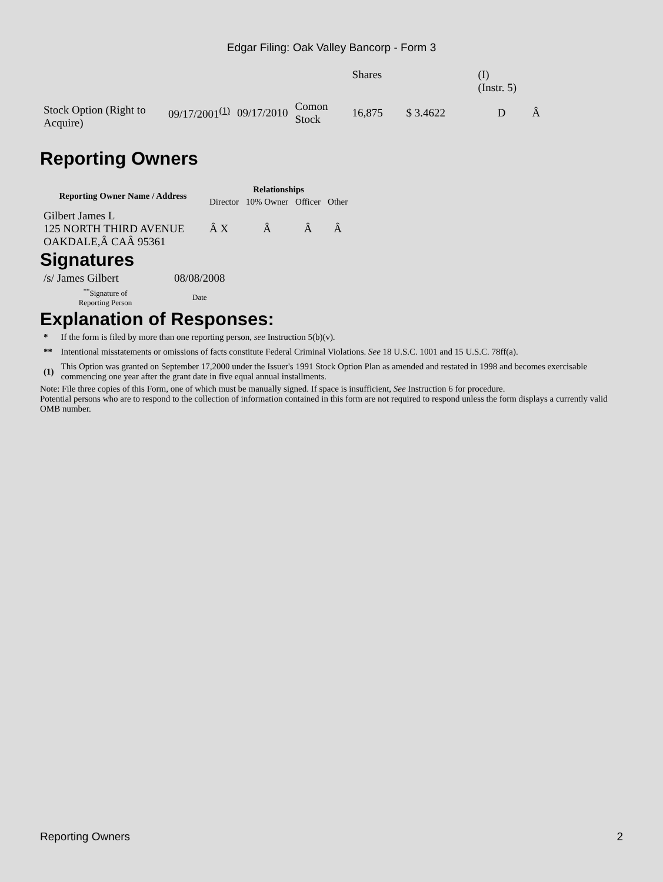Edgar Filing: Oak Valley Bancorp - Form 3
| | | | | Shares | | (I) (Instr. 5) | |
| Stock Option (Right to Acquire) | 09/17/2001<sup>(1)</sup> | 09/17/2010 | Comon Stock | 16,875 | $ 3.4622 | D | Â |
Reporting Owners
| Reporting Owner Name / Address | Relationships | | | |
| --- | --- | --- | --- | --- |
| | Director | 10% Owner | Officer | Other |
| Gilbert James L 125 NORTH THIRD AVENUE OAKDALE,Â CAÂ 95361 | Â X | Â | Â | Â |
Signatures
| /s/ James Gilbert | 08/08/2008 |
| <sup>**</sup> Signature of Reporting Person | Date |
Explanation of Responses:
| * | If the form is filed by more than one reporting person, see Instruction 5(b)(v). |
| ** | Intentional misstatements or omissions of facts constitute Federal Criminal Violations. See 18 U.S.C. 1001 and 15 U.S.C. 78ff(a). |
| (1) | This Option was granted on September 17,2000 under the Issuer's 1991 Stock Option Plan as amended and restated in 1998 and becomes exercisable commencing one year after the grant date in five equal annual installments. |
Note: File three copies of this Form, one of which must be manually signed. If space is insufficient, See Instruction 6 for procedure.
Potential persons who are to respond to the collection of information contained in this form are not required to respond unless the form displays a currently valid OMB number.
Reporting Owners 2